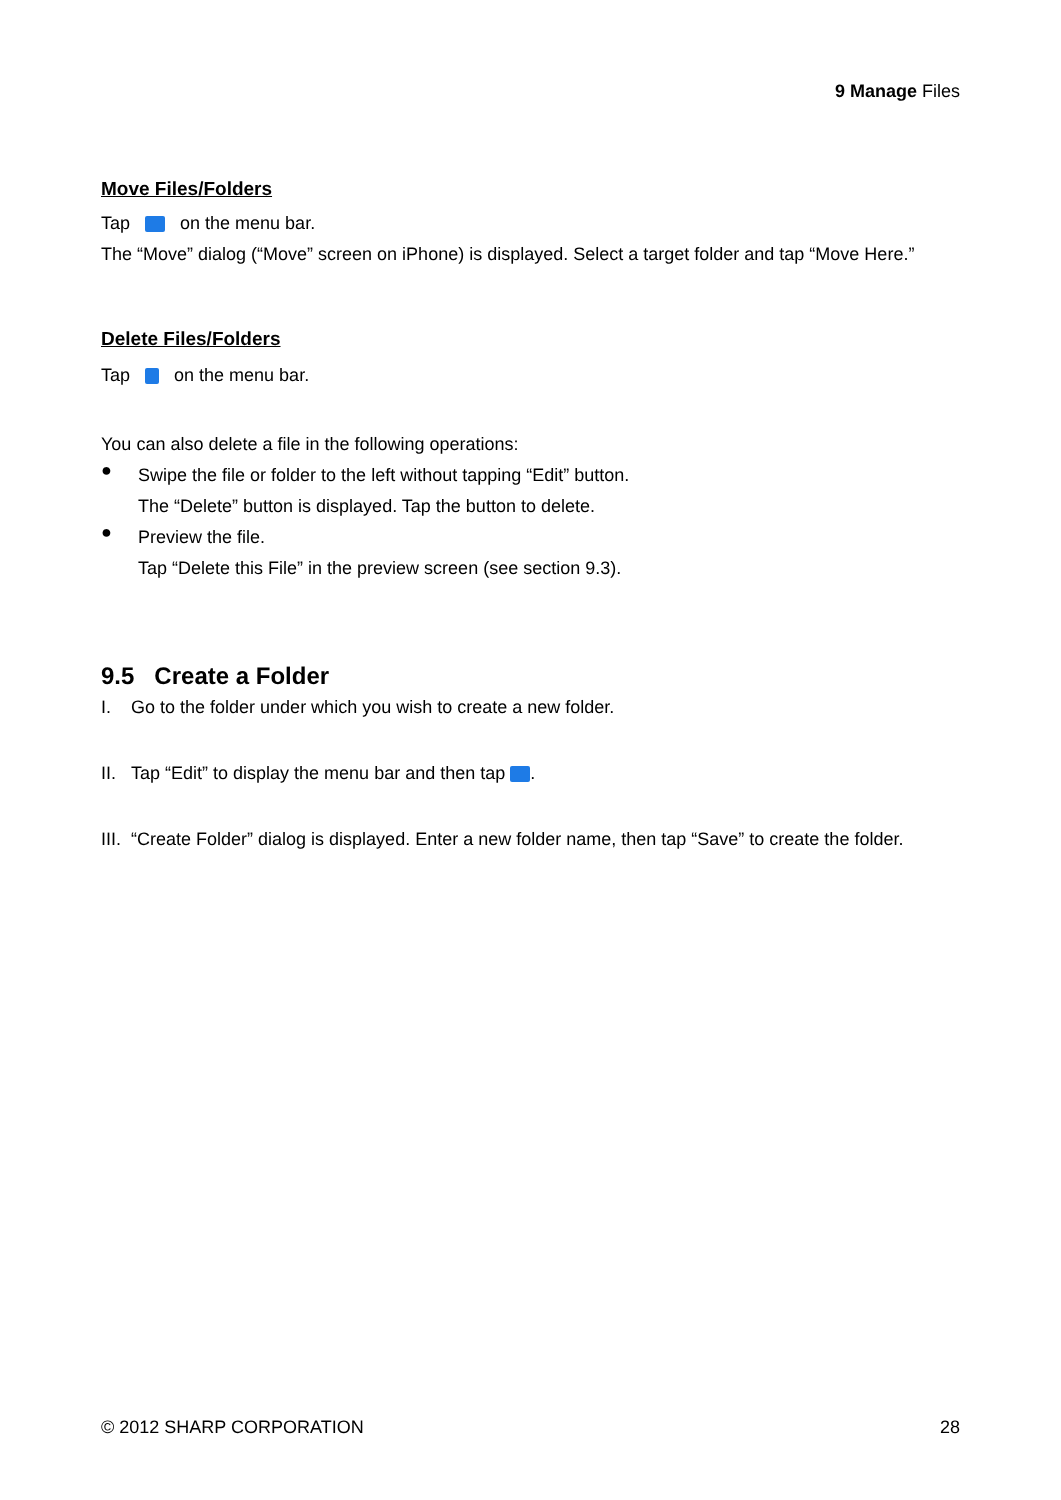9 Manage Files
Move Files/Folders
Tap on the menu bar.
The “Move” dialog (“Move” screen on iPhone) is displayed. Select a target folder and tap “Move Here.”
Delete Files/Folders
Tap on the menu bar.
You can also delete a file in the following operations:
●
Swipe the file or folder to the left without tapping “Edit” button.
The “Delete” button is displayed. Tap the button to delete.
●
Preview the file.
Tap “Delete this File” in the preview screen (see section 9.3).
9.5 Create a Folder
I. Go to the folder under which you wish to create a new folder.
II. Tap “Edit” to display the menu bar and then tap .
III. “Create Folder” dialog is displayed. Enter a new folder name, then tap “Save” to create the folder.
© 2012 SHARP CORPORATION 28